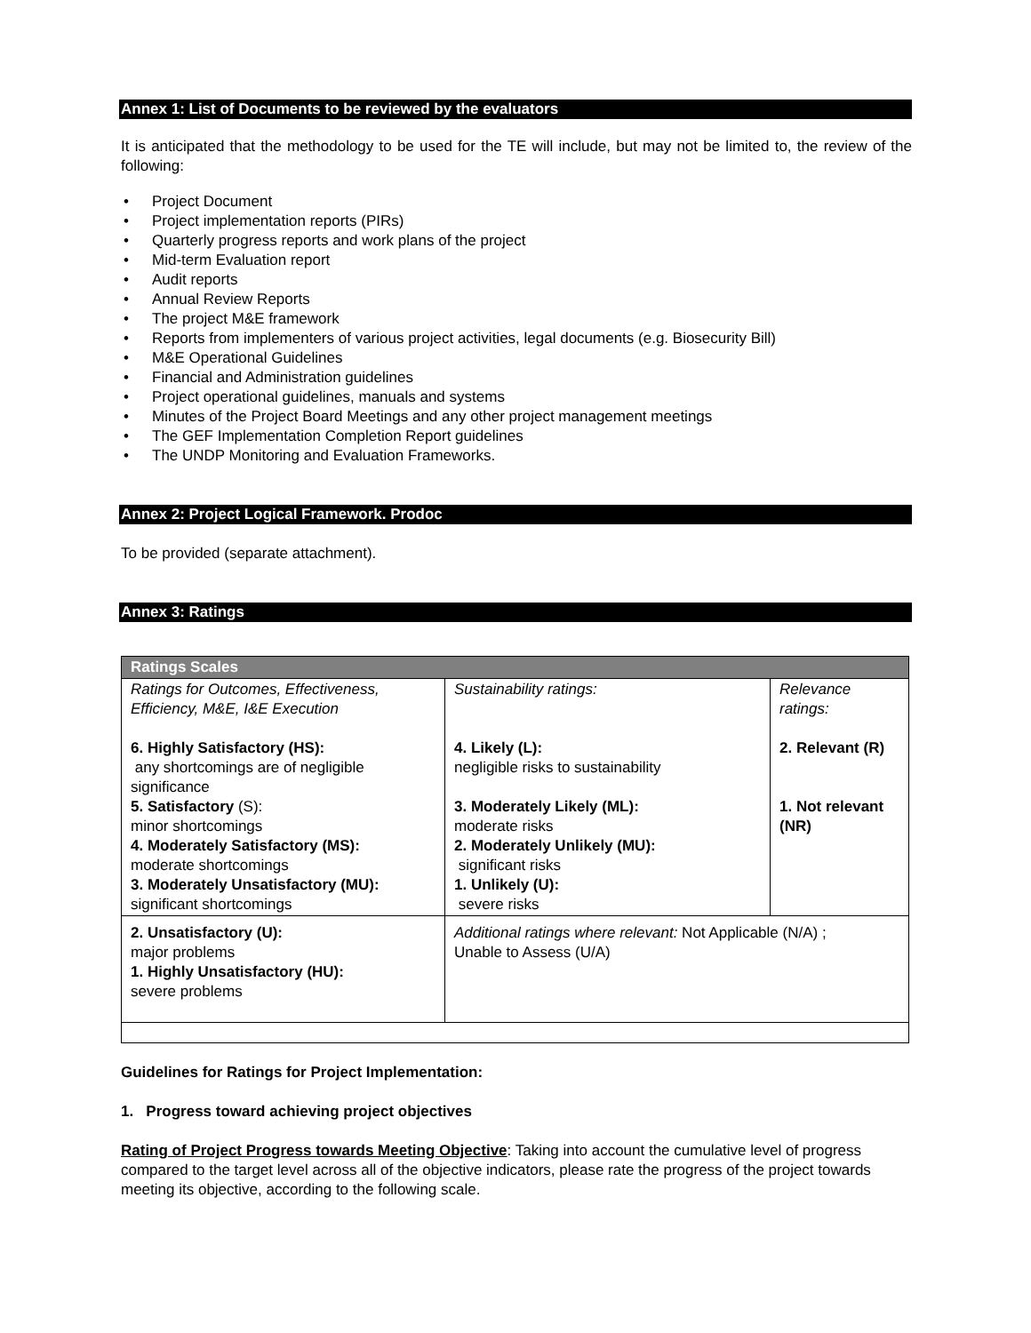Annex 1: List of Documents to be reviewed by the evaluators
It is anticipated that the methodology to be used for the TE will include, but may not be limited to, the review of the following:
• Project Document
• Project implementation reports (PIRs)
• Quarterly progress reports and work plans of the project
• Mid-term Evaluation report
• Audit reports
• Annual Review Reports
• The project M&E framework
• Reports from implementers of various project activities, legal documents (e.g. Biosecurity Bill)
• M&E Operational Guidelines
• Financial and Administration guidelines
• Project operational guidelines, manuals and systems
• Minutes of the Project Board Meetings and any other project management meetings
• The GEF Implementation Completion Report guidelines
• The UNDP Monitoring and Evaluation Frameworks.
Annex 2: Project Logical Framework. Prodoc
To be provided (separate attachment).
Annex 3: Ratings
| Ratings Scales | | |
| --- | --- | --- |
| Ratings for Outcomes, Effectiveness, Efficiency, M&E, I&E Execution 6. Highly Satisfactory (HS): any shortcomings are of negligible significance 5. Satisfactory (S): minor shortcomings 4. Moderately Satisfactory (MS): moderate shortcomings 3. Moderately Unsatisfactory (MU): significant shortcomings | Sustainability ratings: 4. Likely (L): negligible risks to sustainability 3. Moderately Likely (ML): moderate risks 2. Moderately Unlikely (MU): significant risks 1. Unlikely (U): severe risks | Relevance ratings: 2. Relevant (R) 1. Not relevant (NR) |
| 2. Unsatisfactory (U): major problems 1. Highly Unsatisfactory (HU): severe problems | Additional ratings where relevant: Not Applicable (N/A) ; Unable to Assess (U/A) | |
Guidelines for Ratings for Project Implementation:
1. Progress toward achieving project objectives
Rating of Project Progress towards Meeting Objective: Taking into account the cumulative level of progress compared to the target level across all of the objective indicators, please rate the progress of the project towards meeting its objective, according to the following scale.